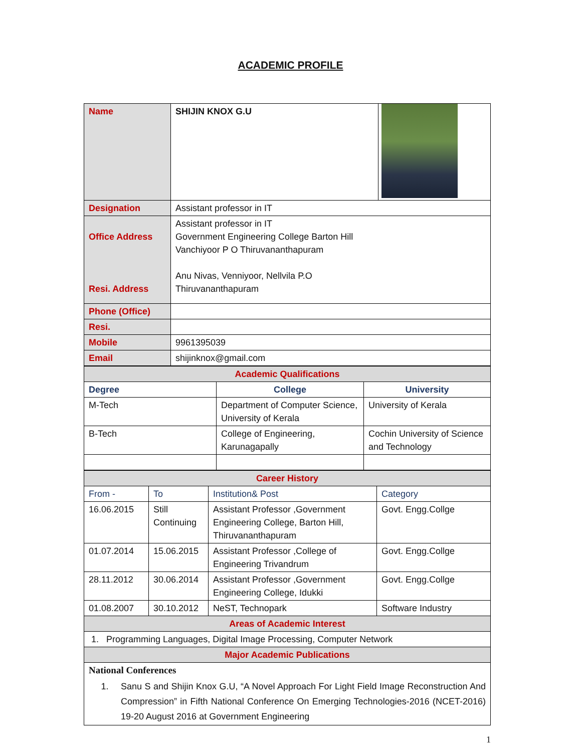ACADEMIC PROFILE
| Name | SHIJIN KNOX G.U | |
| Designation | Assistant professor in IT | |
| Office Address Resi. Address | Assistant professor in IT Government Engineering College Barton Hill Vanchiyoor P O Thiruvananthapuram Anu Nivas, Venniyoor, Nellvila P.O Thiruvananthapuram | |
| Phone (Office) | | |
| Resi. | | |
| Mobile | 9961395039 | |
| Email | shijinknox@gmail.com | |
| Academic Qualifications | | |
| Degree | College | University |
| M-Tech | Department of Computer Science, University of Kerala | University of Kerala |
| B-Tech | College of Engineering, Karunagapally | Cochin University of Science and Technology |
| Career History | | | |
| From - | To | Institution& Post | Category |
| 16.06.2015 | Still Continuing | Assistant Professor ,Government Engineering College, Barton Hill, Thiruvananthapuram | Govt. Engg.Collge |
| 01.07.2014 | 15.06.2015 | Assistant Professor ,College of Engineering Trivandrum | Govt. Engg.Collge |
| 28.11.2012 | 30.06.2014 | Assistant Professor ,Government Engineering College, Idukki | Govt. Engg.Collge |
| 01.08.2007 | 30.10.2012 | NeST, Technopark | Software Industry |
| Areas of Academic Interest | | | |
| 1. Programming Languages, Digital Image Processing, Computer Network | | | |
| Major Academic Publications | | | |
| National Conferences 1. Sanu S and Shijin Knox G.U, “A Novel Approach For Light Field Image Reconstruction And Compression” in Fifth National Conference On Emerging Technologies-2016 (NCET-2016) 19-20 August 2016 at Government Engineering | | | |
1